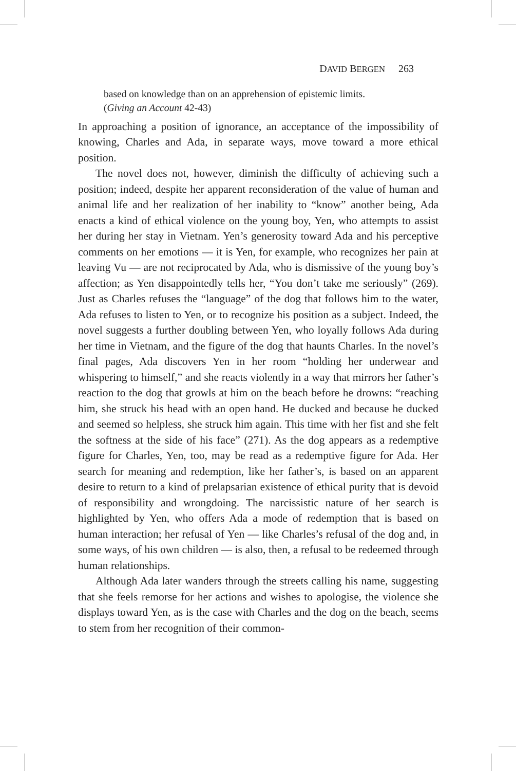DAVID BERGEN 263
based on knowledge than on an apprehension of epistemic limits.
(Giving an Account 42-43)
In approaching a position of ignorance, an acceptance of the impossibility of knowing, Charles and Ada, in separate ways, move toward a more ethical position.
The novel does not, however, diminish the difficulty of achieving such a position; indeed, despite her apparent reconsideration of the value of human and animal life and her realization of her inability to “know” another being, Ada enacts a kind of ethical violence on the young boy, Yen, who attempts to assist her during her stay in Vietnam. Yen’s generosity toward Ada and his perceptive comments on her emotions — it is Yen, for example, who recognizes her pain at leaving Vu — are not reciprocated by Ada, who is dismissive of the young boy’s affection; as Yen disappointedly tells her, “You don’t take me seriously” (269). Just as Charles refuses the “language” of the dog that follows him to the water, Ada refuses to listen to Yen, or to recognize his position as a subject. Indeed, the novel suggests a further doubling between Yen, who loyally follows Ada during her time in Vietnam, and the figure of the dog that haunts Charles. In the novel’s final pages, Ada discovers Yen in her room “holding her underwear and whispering to himself,” and she reacts violently in a way that mirrors her father’s reaction to the dog that growls at him on the beach before he drowns: “reaching him, she struck his head with an open hand. He ducked and because he ducked and seemed so helpless, she struck him again. This time with her fist and she felt the softness at the side of his face” (271). As the dog appears as a redemptive figure for Charles, Yen, too, may be read as a redemptive figure for Ada. Her search for meaning and redemption, like her father’s, is based on an apparent desire to return to a kind of prelapsarian existence of ethical purity that is devoid of responsibility and wrongdoing. The narcissistic nature of her search is highlighted by Yen, who offers Ada a mode of redemption that is based on human interaction; her refusal of Yen — like Charles’s refusal of the dog and, in some ways, of his own children — is also, then, a refusal to be redeemed through human relationships.
Although Ada later wanders through the streets calling his name, suggesting that she feels remorse for her actions and wishes to apologise, the violence she displays toward Yen, as is the case with Charles and the dog on the beach, seems to stem from her recognition of their common-